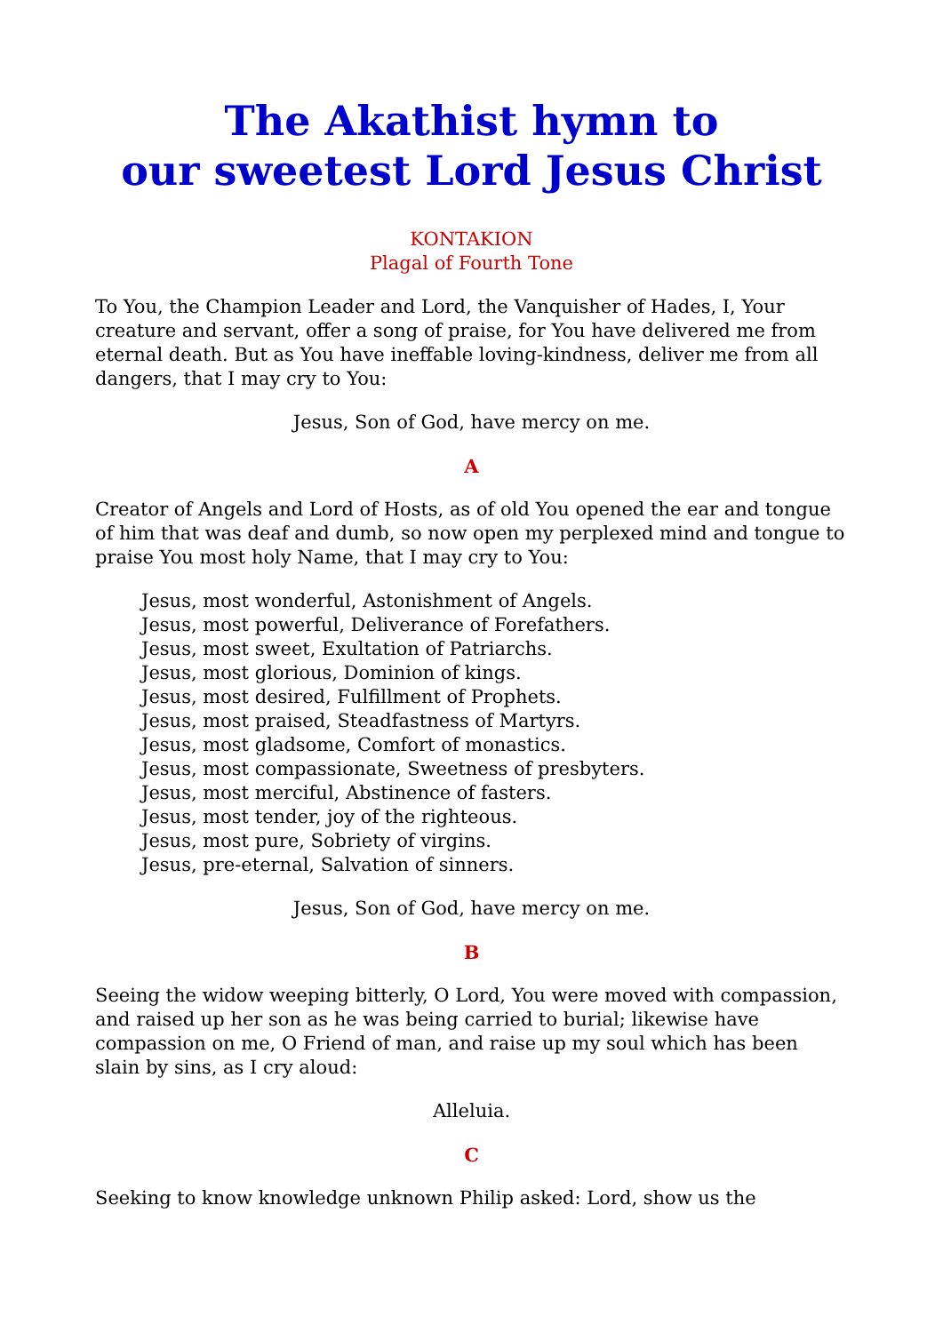The Akathist hymn to
our sweetest Lord Jesus Christ
KONTAKION
Plagal of Fourth Tone
To You, the Champion Leader and Lord, the Vanquisher of Hades, I, Your creature and servant, offer a song of praise, for You have delivered me from eternal death. But as You have ineffable loving-kindness, deliver me from all dangers, that I may cry to You:
Jesus, Son of God, have mercy on me.
A
Creator of Angels and Lord of Hosts, as of old You opened the ear and tongue of him that was deaf and dumb, so now open my perplexed mind and tongue to praise You most holy Name, that I may cry to You:
Jesus, most wonderful, Astonishment of Angels.
Jesus, most powerful, Deliverance of Forefathers.
Jesus, most sweet, Exultation of Patriarchs.
Jesus, most glorious, Dominion of kings.
Jesus, most desired, Fulfillment of Prophets.
Jesus, most praised, Steadfastness of Martyrs.
Jesus, most gladsome, Comfort of monastics.
Jesus, most compassionate, Sweetness of presbyters.
Jesus, most merciful, Abstinence of fasters.
Jesus, most tender, joy of the righteous.
Jesus, most pure, Sobriety of virgins.
Jesus, pre-eternal, Salvation of sinners.
Jesus, Son of God, have mercy on me.
B
Seeing the widow weeping bitterly, O Lord, You were moved with compassion, and raised up her son as he was being carried to burial; likewise have compassion on me, O Friend of man, and raise up my soul which has been slain by sins, as I cry aloud:
Alleluia.
C
Seeking to know knowledge unknown Philip asked: Lord, show us the